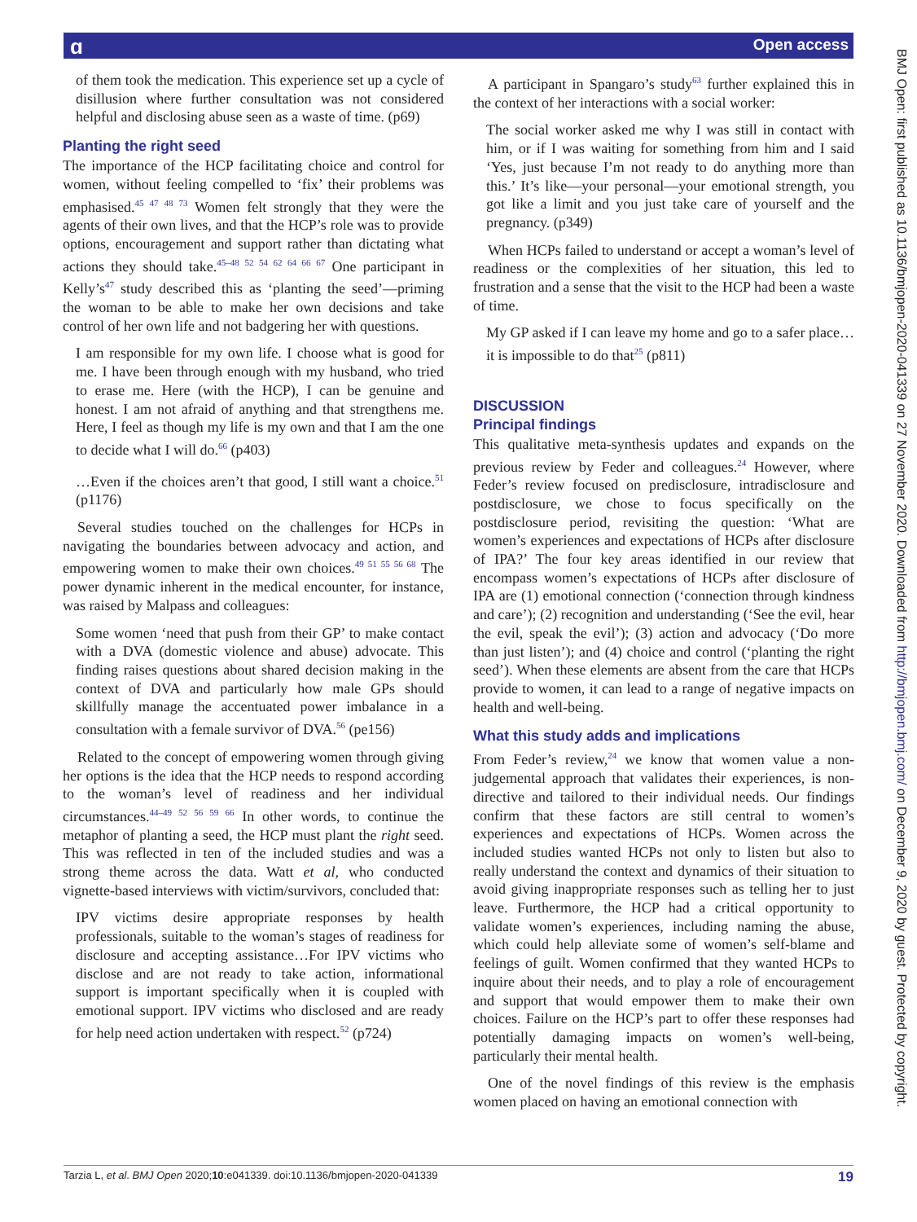Open access ɑ
BMJ Open: first published as 10.1136/bmjopen-2020-041339 on 27 November 2020. Downloaded from http://bmjopen.bmj.com/ on December 9, 2020 by guest. Protected by copyright.
of them took the medication. This experience set up a cycle of disillusion where further consultation was not considered helpful and disclosing abuse seen as a waste of time. (p69)
Planting the right seed
The importance of the HCP facilitating choice and control for women, without feeling compelled to ‘fix’ their problems was emphasised.<sup>45 47 48 73</sup> Women felt strongly that they were the agents of their own lives, and that the HCP’s role was to provide options, encouragement and support rather than dictating what actions they should take.<sup>45–48 52 54 62 64 66 67</sup> One participant in Kelly’s<sup>47</sup> study described this as ‘planting the seed’—priming the woman to be able to make her own decisions and take control of her own life and not badgering her with questions.
I am responsible for my own life. I choose what is good for me. I have been through enough with my husband, who tried to erase me. Here (with the HCP), I can be genuine and honest. I am not afraid of anything and that strengthens me. Here, I feel as though my life is my own and that I am the one to decide what I will do.<sup>66</sup> (p403)
…Even if the choices aren’t that good, I still want a choice.<sup>51</sup> (p1176)
Several studies touched on the challenges for HCPs in navigating the boundaries between advocacy and action, and empowering women to make their own choices.<sup>49 51 55 56 68</sup> The power dynamic inherent in the medical encounter, for instance, was raised by Malpass and colleagues:
Some women ‘need that push from their GP’ to make contact with a DVA (domestic violence and abuse) advocate. This finding raises questions about shared decision making in the context of DVA and particularly how male GPs should skillfully manage the accentuated power imbalance in a consultation with a female survivor of DVA.<sup>56</sup> (pe156)
Related to the concept of empowering women through giving her options is the idea that the HCP needs to respond according to the woman’s level of readiness and her individual circumstances.<sup>44–49 52 56 59 66</sup> In other words, to continue the metaphor of planting a seed, the HCP must plant the right seed. This was reflected in ten of the included studies and was a strong theme across the data. Watt et al, who conducted vignette-based interviews with victim/survivors, concluded that:
IPV victims desire appropriate responses by health professionals, suitable to the woman’s stages of readiness for disclosure and accepting assistance…For IPV victims who disclose and are not ready to take action, informational support is important specifically when it is coupled with emotional support. IPV victims who disclosed and are ready for help need action undertaken with respect.<sup>52</sup> (p724)
A participant in Spangaro’s study<sup>63</sup> further explained this in the context of her interactions with a social worker:
The social worker asked me why I was still in contact with him, or if I was waiting for something from him and I said ‘Yes, just because I’m not ready to do anything more than this.’ It’s like—your personal—your emotional strength, you got like a limit and you just take care of yourself and the pregnancy. (p349)
When HCPs failed to understand or accept a woman’s level of readiness or the complexities of her situation, this led to frustration and a sense that the visit to the HCP had been a waste of time.
My GP asked if I can leave my home and go to a safer place… it is impossible to do that<sup>25</sup> (p811)
DISCUSSION
Principal findings
This qualitative meta-synthesis updates and expands on the previous review by Feder and colleagues.<sup>24</sup> However, where Feder’s review focused on predisclosure, intradisclosure and postdisclosure, we chose to focus specifically on the postdisclosure period, revisiting the question: ‘What are women’s experiences and expectations of HCPs after disclosure of IPA?’ The four key areas identified in our review that encompass women’s expectations of HCPs after disclosure of IPA are (1) emotional connection (‘connection through kindness and care’); (2) recognition and understanding (‘See the evil, hear the evil, speak the evil’); (3) action and advocacy (‘Do more than just listen’); and (4) choice and control (‘planting the right seed’). When these elements are absent from the care that HCPs provide to women, it can lead to a range of negative impacts on health and well-being.
What this study adds and implications
From Feder’s review,<sup>24</sup> we know that women value a non-judgemental approach that validates their experiences, is non-directive and tailored to their individual needs. Our findings confirm that these factors are still central to women’s experiences and expectations of HCPs. Women across the included studies wanted HCPs not only to listen but also to really understand the context and dynamics of their situation to avoid giving inappropriate responses such as telling her to just leave. Furthermore, the HCP had a critical opportunity to validate women’s experiences, including naming the abuse, which could help alleviate some of women’s self-blame and feelings of guilt. Women confirmed that they wanted HCPs to inquire about their needs, and to play a role of encouragement and support that would empower them to make their own choices. Failure on the HCP’s part to offer these responses had potentially damaging impacts on women’s well-being, particularly their mental health.
One of the novel findings of this review is the emphasis women placed on having an emotional connection with
Tarzia L, et al. BMJ Open 2020;10:e041339. doi:10.1136/bmjopen-2020-041339 19